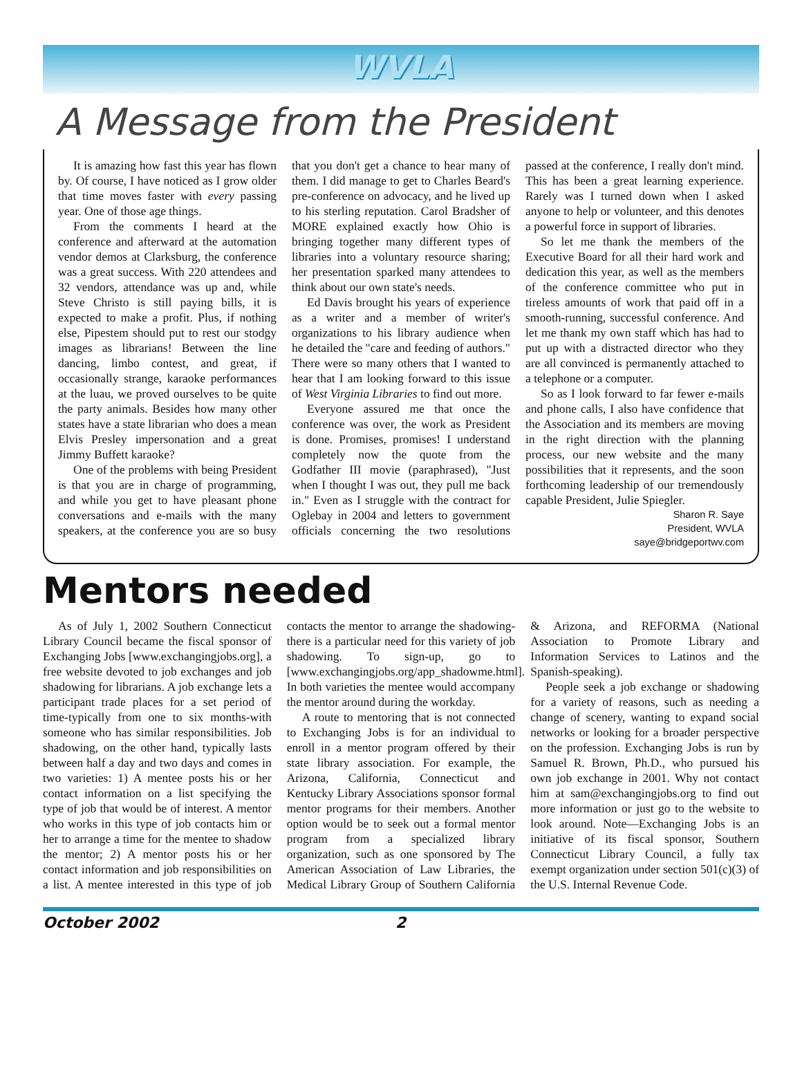WVLA
A Message from the President
It is amazing how fast this year has flown by. Of course, I have noticed as I grow older that time moves faster with every passing year. One of those age things.
From the comments I heard at the conference and afterward at the automation vendor demos at Clarksburg, the conference was a great success. With 220 attendees and 32 vendors, attendance was up and, while Steve Christo is still paying bills, it is expected to make a profit. Plus, if nothing else, Pipestem should put to rest our stodgy images as librarians! Between the line dancing, limbo contest, and great, if occasionally strange, karaoke performances at the luau, we proved ourselves to be quite the party animals. Besides how many other states have a state librarian who does a mean Elvis Presley impersonation and a great Jimmy Buffett karaoke?
One of the problems with being President is that you are in charge of programming, and while you get to have pleasant phone conversations and e-mails with the many speakers, at the conference you are so busy that you don't get a chance to hear many of them. I did manage to get to Charles Beard's pre-conference on advocacy, and he lived up to his sterling reputation. Carol Bradsher of MORE explained exactly how Ohio is bringing together many different types of libraries into a voluntary resource sharing; her presentation sparked many attendees to think about our own state's needs.
Ed Davis brought his years of experience as a writer and a member of writer's organizations to his library audience when he detailed the "care and feeding of authors." There were so many others that I wanted to hear that I am looking forward to this issue of West Virginia Libraries to find out more.
Everyone assured me that once the conference was over, the work as President is done. Promises, promises! I understand completely now the quote from the Godfather III movie (paraphrased), "Just when I thought I was out, they pull me back in." Even as I struggle with the contract for Oglebay in 2004 and letters to government officials concerning the two resolutions passed at the conference, I really don't mind. This has been a great learning experience. Rarely was I turned down when I asked anyone to help or volunteer, and this denotes a powerful force in support of libraries.
So let me thank the members of the Executive Board for all their hard work and dedication this year, as well as the members of the conference committee who put in tireless amounts of work that paid off in a smooth-running, successful conference. And let me thank my own staff which has had to put up with a distracted director who they are all convinced is permanently attached to a telephone or a computer.
So as I look forward to far fewer e-mails and phone calls, I also have confidence that the Association and its members are moving in the right direction with the planning process, our new website and the many possibilities that it represents, and the soon forthcoming leadership of our tremendously capable President, Julie Spiegler.
Sharon R. Saye
President, WVLA
saye@bridgeportwv.com
Mentors needed
As of July 1, 2002 Southern Connecticut Library Council became the fiscal sponsor of Exchanging Jobs [www.exchangingjobs.org], a free website devoted to job exchanges and job shadowing for librarians. A job exchange lets a participant trade places for a set period of time-typically from one to six months-with someone who has similar responsibilities. Job shadowing, on the other hand, typically lasts between half a day and two days and comes in two varieties: 1) A mentee posts his or her contact information on a list specifying the type of job that would be of interest. A mentor who works in this type of job contacts him or her to arrange a time for the mentee to shadow the mentor; 2) A mentor posts his or her contact information and job responsibilities on a list. A mentee interested in this type of job contacts the mentor to arrange the shadowing-there is a particular need for this variety of job shadowing. To sign-up, go to [www.exchangingjobs.org/app_shadowme.html]. In both varieties the mentee would accompany the mentor around during the workday.
A route to mentoring that is not connected to Exchanging Jobs is for an individual to enroll in a mentor program offered by their state library association. For example, the Arizona, California, Connecticut and Kentucky Library Associations sponsor formal mentor programs for their members. Another option would be to seek out a formal mentor program from a specialized library organization, such as one sponsored by The American Association of Law Libraries, the Medical Library Group of Southern California & Arizona, and REFORMA (National Association to Promote Library and Information Services to Latinos and the Spanish-speaking).
People seek a job exchange or shadowing for a variety of reasons, such as needing a change of scenery, wanting to expand social networks or looking for a broader perspective on the profession. Exchanging Jobs is run by Samuel R. Brown, Ph.D., who pursued his own job exchange in 2001. Why not contact him at sam@exchangingjobs.org to find out more information or just go to the website to look around. Note—Exchanging Jobs is an initiative of its fiscal sponsor, Southern Connecticut Library Council, a fully tax exempt organization under section 501(c)(3) of the U.S. Internal Revenue Code.
October 2002 2